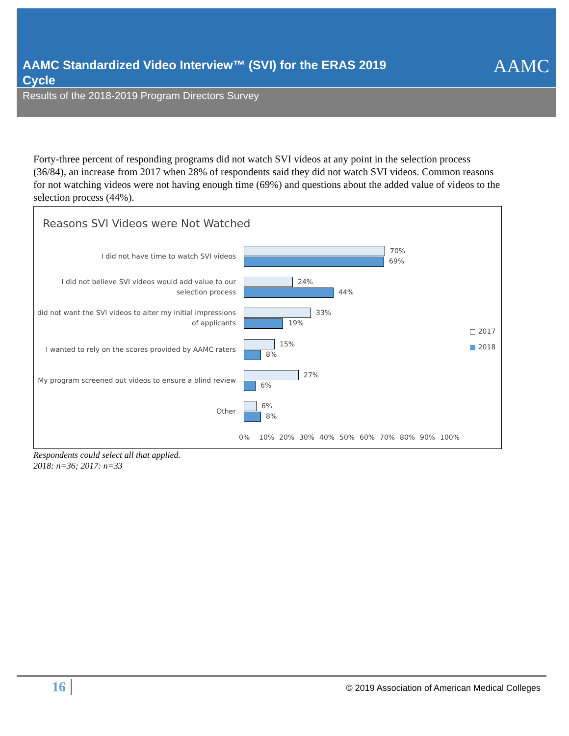AAMC Standardized Video Interview™ (SVI) for the ERAS 2019 Cycle
AAMC
Results of the 2018-2019 Program Directors Survey
Forty-three percent of responding programs did not watch SVI videos at any point in the selection process (36/84), an increase from 2017 when 28% of respondents said they did not watch SVI videos. Common reasons for not watching videos were not having enough time (69%) and questions about the added value of videos to the selection process (44%).
Reasons SVI Videos were Not Watched
I did not have time to watch SVI videos
70%
69%
I did not believe SVI videos would add value to our selection process
24%
44%
I did not want the SVI videos to alter my initial impressions of applicants
33%
19%
I wanted to rely on the scores provided by AAMC raters
15%
8%
My program screened out videos to ensure a blind review
27%
6%
Other
6%
8%
□ 2017
■ 2018
0% 10% 20% 30% 40% 50% 60% 70% 80% 90% 100%
Respondents could select all that applied.
2018: n=36; 2017: n=33
16 © 2019 Association of American Medical Colleges